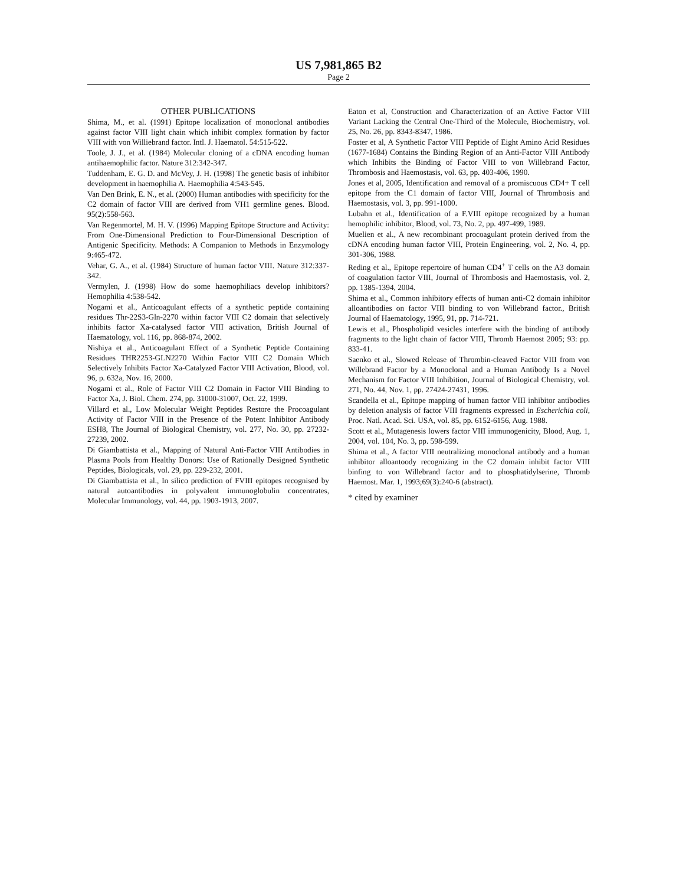US 7,981,865 B2
Page 2
OTHER PUBLICATIONS
Shima, M., et al. (1991) Epitope localization of monoclonal antibodies against factor VIII light chain which inhibit complex formation by factor VIII with von Williebrand factor. Intl. J. Haematol. 54:515-522.
Toole, J. J., et al. (1984) Molecular cloning of a cDNA encoding human antihaemophilic factor. Nature 312:342-347.
Tuddenham, E. G. D. and McVey, J. H. (1998) The genetic basis of inhibitor development in haemophilia A. Haemophilia 4:543-545.
Van Den Brink, E. N., et al. (2000) Human antibodies with specificity for the C2 domain of factor VIII are derived from VH1 germline genes. Blood. 95(2):558-563.
Van Regenmortel, M. H. V. (1996) Mapping Epitope Structure and Activity: From One-Dimensional Prediction to Four-Dimensional Description of Antigenic Specificity. Methods: A Companion to Methods in Enzymology 9:465-472.
Vehar, G. A., et al. (1984) Structure of human factor VIII. Nature 312:337-342.
Vermylen, J. (1998) How do some haemophiliacs develop inhibitors? Hemophilia 4:538-542.
Nogami et al., Anticoagulant effects of a synthetic peptide containing residues Thr-22S3-Gln-2270 within factor VIII C2 domain that selectively inhibits factor Xa-catalysed factor VIII activation, British Journal of Haematology, vol. 116, pp. 868-874, 2002.
Nishiya et al., Anticoagulant Effect of a Synthetic Peptide Containing Residues THR2253-GLN2270 Within Factor VIII C2 Domain Which Selectively Inhibits Factor Xa-Catalyzed Factor VIII Activation, Blood, vol. 96, p. 632a, Nov. 16, 2000.
Nogami et al., Role of Factor VIII C2 Domain in Factor VIII Binding to Factor Xa, J. Biol. Chem. 274, pp. 31000-31007, Oct. 22, 1999.
Villard et al., Low Molecular Weight Peptides Restore the Procoagulant Activity of Factor VIII in the Presence of the Potent Inhibitor Antibody ESH8, The Journal of Biological Chemistry, vol. 277, No. 30, pp. 27232-27239, 2002.
Di Giambattista et al., Mapping of Natural Anti-Factor VIII Antibodies in Plasma Pools from Healthy Donors: Use of Rationally Designed Synthetic Peptides, Biologicals, vol. 29, pp. 229-232, 2001.
Di Giambattista et al., In silico prediction of FVIII epitopes recognised by natural autoantibodies in polyvalent immunoglobulin concentrates, Molecular Immunology, vol. 44, pp. 1903-1913, 2007.
Eaton et al, Construction and Characterization of an Active Factor VIII Variant Lacking the Central One-Third of the Molecule, Biochemistry, vol. 25, No. 26, pp. 8343-8347, 1986.
Foster et al, A Synthetic Factor VIII Peptide of Eight Amino Acid Residues (1677-1684) Contains the Binding Region of an Anti-Factor VIII Antibody which Inhibits the Binding of Factor VIII to von Willebrand Factor, Thrombosis and Haemostasis, vol. 63, pp. 403-406, 1990.
Jones et al, 2005, Identification and removal of a promiscuous CD4+ T cell epitope from the C1 domain of factor VIII, Journal of Thrombosis and Haemostasis, vol. 3, pp. 991-1000.
Lubahn et al., Identification of a F.VIII epitope recognized by a human hemophilic inhibitor, Blood, vol. 73, No. 2, pp. 497-499, 1989.
Muelien et al., A new recombinant procoagulant protein derived from the cDNA encoding human factor VIII, Protein Engineering, vol. 2, No. 4, pp. 301-306, 1988.
Reding et al., Epitope repertoire of human CD4<sup>+</sup> T cells on the A3 domain of coagulation factor VIII, Journal of Thrombosis and Haemostasis, vol. 2, pp. 1385-1394, 2004.
Shima et al., Common inhibitory effects of human anti-C2 domain inhibitor alloantibodies on factor VIII binding to von Willebrand factor., British Journal of Haematology, 1995, 91, pp. 714-721.
Lewis et al., Phospholipid vesicles interfere with the binding of antibody fragments to the light chain of factor VIII, Thromb Haemost 2005; 93: pp. 833-41.
Saenko et al., Slowed Release of Thrombin-cleaved Factor VIII from von Willebrand Factor by a Monoclonal and a Human Antibody Is a Novel Mechanism for Factor VIII Inhibition, Journal of Biological Chemistry, vol. 271, No. 44, Nov. 1, pp. 27424-27431, 1996.
Scandella et al., Epitope mapping of human factor VIII inhibitor antibodies by deletion analysis of factor VIII fragments expressed in Escherichia coli, Proc. Natl. Acad. Sci. USA, vol. 85, pp. 6152-6156, Aug. 1988.
Scott et al., Mutagenesis lowers factor VIII immunogenicity, Blood, Aug. 1, 2004, vol. 104, No. 3, pp. 598-599.
Shima et al., A factor VIII neutralizing monoclonal antibody and a human inhibitor alloantoody recognizing in the C2 domain inhibit factor VIII binfing to von Willebrand factor and to phosphatidylserine, Thromb Haemost. Mar. 1, 1993;69(3):240-6 (abstract).
* cited by examiner